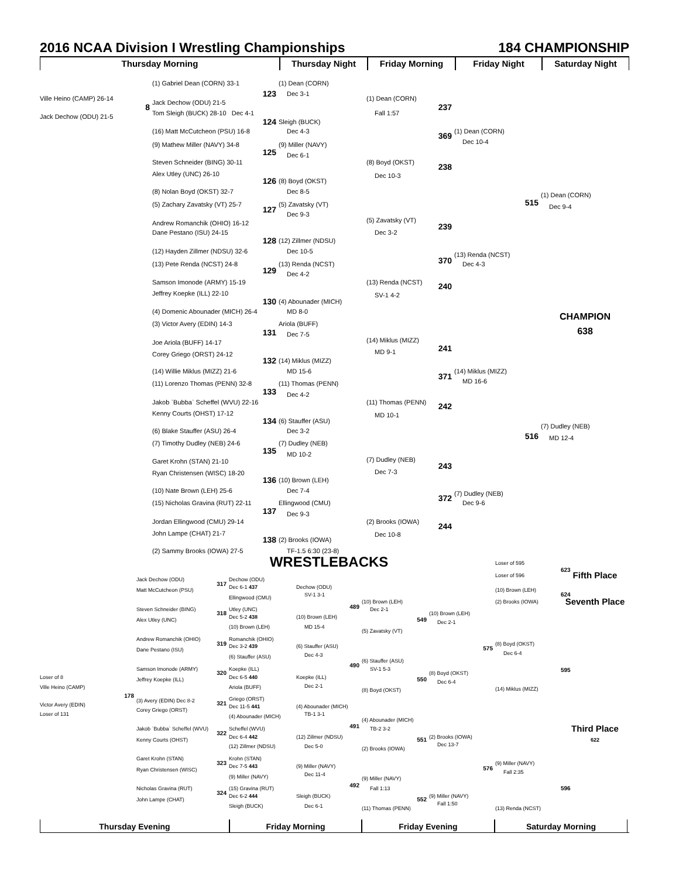2016 NCAA Division I Wrestling Championships 184 CHAMPIONSHIP
Thursday Morning
Thursday Night
Friday Morning
Friday Night
Saturday Night
(1) Gabriel Dean (CORN) 33-1(1) Dean (CORN)
123 Dec 3-1
Ville Heino (CAMP) 26-14(1) Dean (CORN)
Jack Dechow (ODU) 21-5
8 237
Tom Sleigh (BUCK) 28-10 Dec 4-1 Fall 1:57
Jack Dechow (ODU) 21-5
124 Sleigh (BUCK)
(16) Matt McCutcheon (PSU) 16-8 Dec 4-3(1) Dean (CORN)
369
Dec 10-4
(9) Mathew Miller (NAVY) 34-8(9) Miller (NAVY)
125
Dec 6-1
Steven Schneider (BING) 30-11(8) Boyd (OKST)
238
Alex Utley (UNC) 26-10
Dec 10-3
126 (8) Boyd (OKST)
(8) Nolan Boyd (OKST) 32-7 Dec 8-5
(1) Dean (CORN)
515
(5) Zachary Zavatsky (VT) 25-7(5) Zavatsky (VT)
Dec 9-4
127
Dec 9-3
(5) Zavatsky (VT)
Andrew Romanchik (OHIO) 16-12
239
Dane Pestano (ISU) 24-15 Dec 3-2
128 (12) Zillmer (NDSU)
(12) Hayden Zillmer (NDSU) 32-6 Dec 10-5
(13) Renda (NCST)
370
(13) Pete Renda (NCST) 24-8(13) Renda (NCST) Dec 4-3
129
Dec 4-2
Samson Imonode (ARMY) 15-19(13) Renda (NCST)
240
Jeffrey Koepke (ILL) 22-10
SV-1 4-2
130 (4) Abounader (MICH)
(4) Domenic Abounader (MICH) 26-4 MD 8-0
CHAMPION
(3) Victor Avery (EDIN) 14-3 Ariola (BUFF)
638
131
Dec 7-5
(14) Miklus (MIZZ)
Joe Ariola (BUFF) 14-17
241
MD 9-1
Corey Griego (ORST) 24-12
132 (14) Miklus (MIZZ)
(14) Willie Miklus (MIZZ) 21-6 MD 15-6(14) Miklus (MIZZ)
371
MD 16-6
(11) Lorenzo Thomas (PENN) 32-8(11) Thomas (PENN)
133
Dec 4-2
Jakob `Bubba` Scheffel (WVU) 22-16(11) Thomas (PENN)
242
Kenny Courts (OHST) 17-12
MD 10-1
134 (6) Stauffer (ASU)
(7) Dudley (NEB)
(6) Blake Stauffer (ASU) 26-4 Dec 3-2
516
MD 12-4
(7) Timothy Dudley (NEB) 24-6(7) Dudley (NEB)
135
MD 10-2
(7) Dudley (NEB)
Garet Krohn (STAN) 21-10
243
Dec 7-3
Ryan Christensen (WISC) 18-20
136 (10) Brown (LEH)
(10) Nate Brown (LEH) 25-6 Dec 7-4
(7) Dudley (NEB)
372
(15) Nicholas Gravina (RUT) 22-11 Ellingwood (CMU) Dec 9-6
137
Dec 9-3
Jordan Ellingwood (CMU) 29-14(2) Brooks (IOWA)
244
John Lampe (CHAT) 21-7
Dec 10-8
138 (2) Brooks (IOWA)
(2) Sammy Brooks (IOWA) 27-5 TF-1.5 6:30 (23-8)
Loser of 595 WRESTLEBACKS
623
Loser of 596 Fifth Place
Jack Dechow (ODU) Dechow (ODU)
317
Dec 6-1 437 Dechow (ODU)
Matt McCutcheon (PSU)(10) Brown (LEH)
SV-1 3-1624
Ellingwood (CMU)
(10) Brown (LEH)(2) Brooks (IOWA) Seventh Place
489
Steven Schneider (BING) Utley (UNC) Dec 2-1
318 (10) Brown (LEH)
Dec 5-2 438(10) Brown (LEH)
Alex Utley (UNC) 549
Dec 2-1
(10) Brown (LEH) MD 15-4
(5) Zavatsky (VT)
Andrew Romanchik (OHIO) Romanchik (OHIO)
319 (8) Boyd (OKST)
Dec 3-2 439(6) Stauffer (ASU)
575
Dane Pestano (ISU)
Dec 6-4
Dec 4-3
(6) Stauffer (ASU)
(6) Stauffer (ASU)
490
Samson Imonode (ARMY) Koepke (ILL) SV-1 5-3
595
320 (8) Boyd (OKST)
Loser of 8 Dec 6-5 440 Koepke (ILL)
Jeffrey Koepke (ILL) 550
Dec 6-4
Dec 2-1
Ville Heino (CAMP) Ariola (BUFF)
(14) Miklus (MIZZ)
(8) Boyd (OKST)
178
Griego (ORST)
(3) Avery (EDIN) Dec 8-2
321
Victor Avery (EDIN)
Dec 11-5 441(4) Abounader (MICH)
Corey Griego (ORST)
Loser of 131 TB-1 3-1
(4) Abounader (MICH)
(4) Abounader (MICH)
491
Jakob `Bubba` Scheffel (WVU) Scheffel (WVU) TB-2 3-2 Third Place
322
Dec 6-4 442(12) Zillmer (NDSU)(2) Brooks (IOWA)
Kenny Courts (OHST) 551 622
Dec 13-7
(12) Zillmer (NDSU) Dec 5-0
(2) Brooks (IOWA)
Garet Krohn (STAN) Krohn (STAN)
323 (9) Miller (NAVY)
Dec 7-5 443(9) Miller (NAVY)
576
Ryan Christensen (WISC)
Fall 2:35
Dec 11-4
(9) Miller (NAVY)
(9) Miller (NAVY)
492
Nicholas Gravina (RUT)(15) Gravina (RUT) Fall 1:13596
324
Dec 6-2 444 Sleigh (BUCK)(9) Miller (NAVY)
John Lampe (CHAT) 552
Fall 1:50
Sleigh (BUCK) Dec 6-1
(11) Thomas (PENN)(13) Renda (NCST)
Thursday Evening
Friday Morning
Friday Evening
Saturday Morning